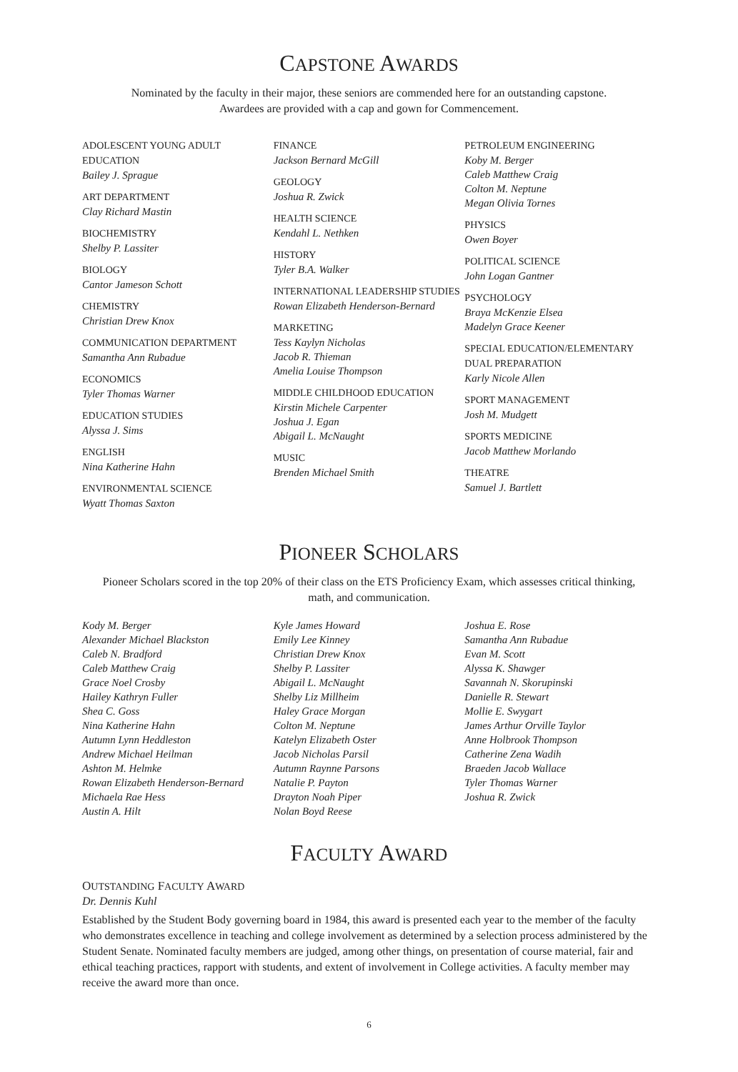CAPSTONE AWARDS
Nominated by the faculty in their major, these seniors are commended here for an outstanding capstone.
Awardees are provided with a cap and gown for Commencement.
ADOLESCENT YOUNG ADULT EDUCATION
Bailey J. Sprague
ART DEPARTMENT
Clay Richard Mastin
BIOCHEMISTRY
Shelby P. Lassiter
BIOLOGY
Cantor Jameson Schott
CHEMISTRY
Christian Drew Knox
COMMUNICATION DEPARTMENT
Samantha Ann Rubadue
ECONOMICS
Tyler Thomas Warner
EDUCATION STUDIES
Alyssa J. Sims
ENGLISH
Nina Katherine Hahn
ENVIRONMENTAL SCIENCE
Wyatt Thomas Saxton
FINANCE
Jackson Bernard McGill
GEOLOGY
Joshua R. Zwick
HEALTH SCIENCE
Kendahl L. Nethken
HISTORY
Tyler B.A. Walker
INTERNATIONAL LEADERSHIP STUDIES
Rowan Elizabeth Henderson-Bernard
MARKETING
Tess Kaylyn Nicholas
Jacob R. Thieman
Amelia Louise Thompson
MIDDLE CHILDHOOD EDUCATION
Kirstin Michele Carpenter
Joshua J. Egan
Abigail L. McNaught
MUSIC
Brenden Michael Smith
PETROLEUM ENGINEERING
Koby M. Berger
Caleb Matthew Craig
Colton M. Neptune
Megan Olivia Tornes
PHYSICS
Owen Boyer
POLITICAL SCIENCE
John Logan Gantner
PSYCHOLOGY
Braya McKenzie Elsea
Madelyn Grace Keener
SPECIAL EDUCATION/ELEMENTARY DUAL PREPARATION
Karly Nicole Allen
SPORT MANAGEMENT
Josh M. Mudgett
SPORTS MEDICINE
Jacob Matthew Morlando
THEATRE
Samuel J. Bartlett
PIONEER SCHOLARS
Pioneer Scholars scored in the top 20% of their class on the ETS Proficiency Exam, which assesses critical thinking,
math, and communication.
Kody M. Berger
Alexander Michael Blackston
Caleb N. Bradford
Caleb Matthew Craig
Grace Noel Crosby
Hailey Kathryn Fuller
Shea C. Goss
Nina Katherine Hahn
Autumn Lynn Heddleston
Andrew Michael Heilman
Ashton M. Helmke
Rowan Elizabeth Henderson-Bernard
Michaela Rae Hess
Austin A. Hilt
Kyle James Howard
Emily Lee Kinney
Christian Drew Knox
Shelby P. Lassiter
Abigail L. McNaught
Shelby Liz Millheim
Haley Grace Morgan
Colton M. Neptune
Katelyn Elizabeth Oster
Jacob Nicholas Parsil
Autumn Raynne Parsons
Natalie P. Payton
Drayton Noah Piper
Nolan Boyd Reese
Joshua E. Rose
Samantha Ann Rubadue
Evan M. Scott
Alyssa K. Shawger
Savannah N. Skorupinski
Danielle R. Stewart
Mollie E. Swygart
James Arthur Orville Taylor
Anne Holbrook Thompson
Catherine Zena Wadih
Braeden Jacob Wallace
Tyler Thomas Warner
Joshua R. Zwick
FACULTY AWARD
OUTSTANDING FACULTY AWARD
Dr. Dennis Kuhl
Established by the Student Body governing board in 1984, this award is presented each year to the member of the faculty who demonstrates excellence in teaching and college involvement as determined by a selection process administered by the Student Senate. Nominated faculty members are judged, among other things, on presentation of course material, fair and ethical teaching practices, rapport with students, and extent of involvement in College activities. A faculty member may receive the award more than once.
6